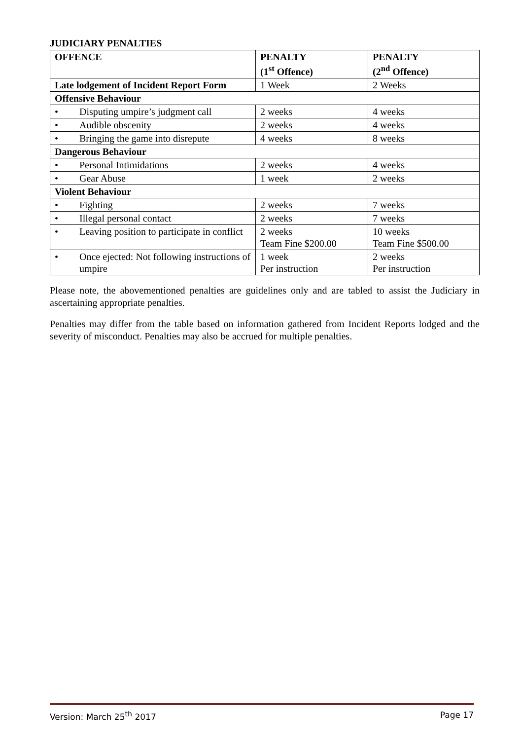JUDICIARY PENALTIES
| OFFENCE | PENALTY (1<sup>st</sup> Offence) | PENALTY (2<sup>nd</sup> Offence) |
| --- | --- | --- |
| Late lodgement of Incident Report Form | 1 Week | 2 Weeks |
| Offensive Behaviour | | |
| • Disputing umpire’s judgment call | 2 weeks | 4 weeks |
| • Audible obscenity | 2 weeks | 4 weeks |
| • Bringing the game into disrepute | 4 weeks | 8 weeks |
| Dangerous Behaviour | | |
| • Personal Intimidations | 2 weeks | 4 weeks |
| • Gear Abuse | 1 week | 2 weeks |
| Violent Behaviour | | |
| • Fighting | 2 weeks | 7 weeks |
| • Illegal personal contact | 2 weeks | 7 weeks |
| • Leaving position to participate in conflict | 2 weeks Team Fine $200.00 | 10 weeks Team Fine $500.00 |
| • Once ejected: Not following instructions of umpire | 1 week Per instruction | 2 weeks Per instruction |
Please note, the abovementioned penalties are guidelines only and are tabled to assist the Judiciary in ascertaining appropriate penalties.
Penalties may differ from the table based on information gathered from Incident Reports lodged and the severity of misconduct. Penalties may also be accrued for multiple penalties.
Version: March 25<sup>th</sup> 2017 Page 17